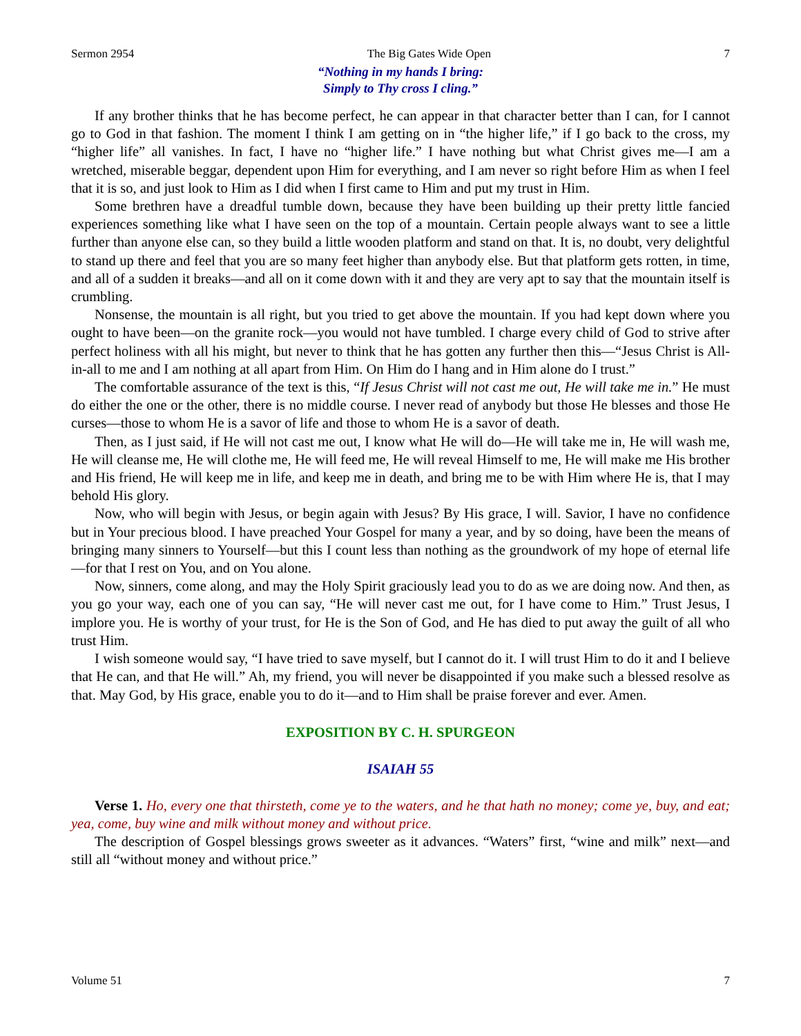Sermon 2954 The Big Gates Wide Open 7
“Nothing in my hands I bring:
Simply to Thy cross I cling.”
If any brother thinks that he has become perfect, he can appear in that character better than I can, for I cannot go to God in that fashion. The moment I think I am getting on in “the higher life,” if I go back to the cross, my “higher life” all vanishes. In fact, I have no “higher life.” I have nothing but what Christ gives me—I am a wretched, miserable beggar, dependent upon Him for everything, and I am never so right before Him as when I feel that it is so, and just look to Him as I did when I first came to Him and put my trust in Him.
Some brethren have a dreadful tumble down, because they have been building up their pretty little fancied experiences something like what I have seen on the top of a mountain. Certain people always want to see a little further than anyone else can, so they build a little wooden platform and stand on that. It is, no doubt, very delightful to stand up there and feel that you are so many feet higher than anybody else. But that platform gets rotten, in time, and all of a sudden it breaks—and all on it come down with it and they are very apt to say that the mountain itself is crumbling.
Nonsense, the mountain is all right, but you tried to get above the mountain. If you had kept down where you ought to have been—on the granite rock—you would not have tumbled. I charge every child of God to strive after perfect holiness with all his might, but never to think that he has gotten any further then this—“Jesus Christ is All-in-all to me and I am nothing at all apart from Him. On Him do I hang and in Him alone do I trust.”
The comfortable assurance of the text is this, “If Jesus Christ will not cast me out, He will take me in.” He must do either the one or the other, there is no middle course. I never read of anybody but those He blesses and those He curses—those to whom He is a savor of life and those to whom He is a savor of death.
Then, as I just said, if He will not cast me out, I know what He will do—He will take me in, He will wash me, He will cleanse me, He will clothe me, He will feed me, He will reveal Himself to me, He will make me His brother and His friend, He will keep me in life, and keep me in death, and bring me to be with Him where He is, that I may behold His glory.
Now, who will begin with Jesus, or begin again with Jesus? By His grace, I will. Savior, I have no confidence but in Your precious blood. I have preached Your Gospel for many a year, and by so doing, have been the means of bringing many sinners to Yourself—but this I count less than nothing as the groundwork of my hope of eternal life—for that I rest on You, and on You alone.
Now, sinners, come along, and may the Holy Spirit graciously lead you to do as we are doing now. And then, as you go your way, each one of you can say, “He will never cast me out, for I have come to Him.” Trust Jesus, I implore you. He is worthy of your trust, for He is the Son of God, and He has died to put away the guilt of all who trust Him.
I wish someone would say, “I have tried to save myself, but I cannot do it. I will trust Him to do it and I believe that He can, and that He will.” Ah, my friend, you will never be disappointed if you make such a blessed resolve as that. May God, by His grace, enable you to do it—and to Him shall be praise forever and ever. Amen.
EXPOSITION BY C. H. SPURGEON
ISAIAH 55
Verse 1. Ho, every one that thirsteth, come ye to the waters, and he that hath no money; come ye, buy, and eat; yea, come, buy wine and milk without money and without price.
The description of Gospel blessings grows sweeter as it advances. “Waters” first, “wine and milk” next—and still all “without money and without price.”
Volume 51 7